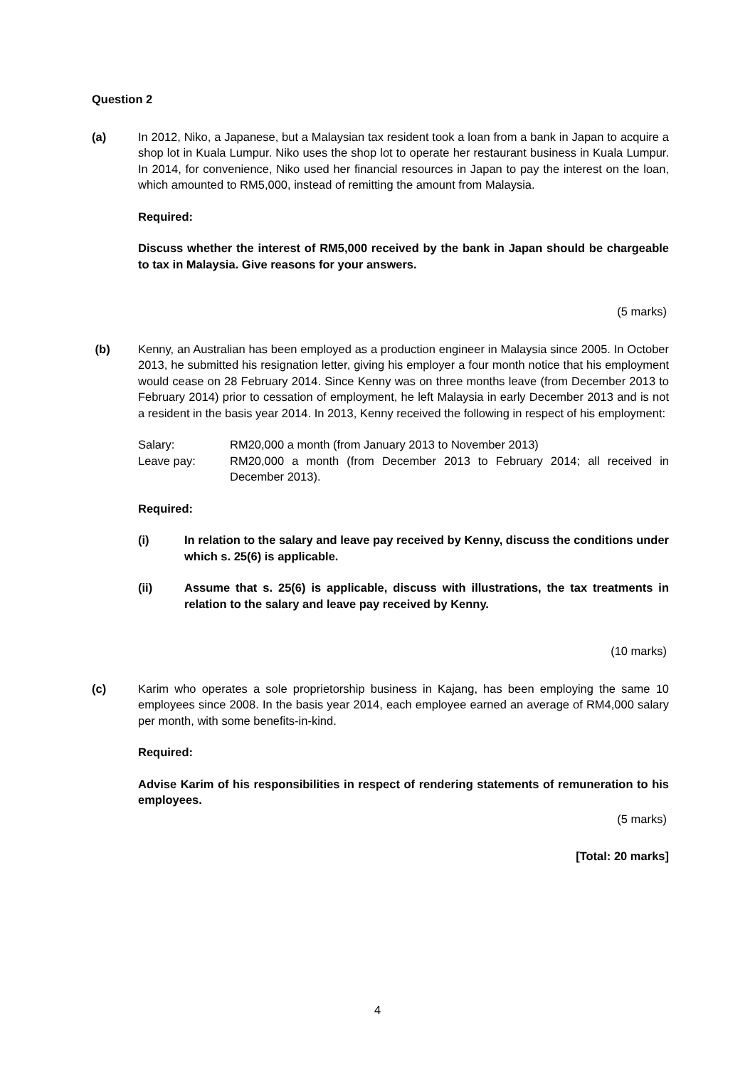Question 2
(a) In 2012, Niko, a Japanese, but a Malaysian tax resident took a loan from a bank in Japan to acquire a shop lot in Kuala Lumpur. Niko uses the shop lot to operate her restaurant business in Kuala Lumpur. In 2014, for convenience, Niko used her financial resources in Japan to pay the interest on the loan, which amounted to RM5,000, instead of remitting the amount from Malaysia.
Required:
Discuss whether the interest of RM5,000 received by the bank in Japan should be chargeable to tax in Malaysia. Give reasons for your answers.
(5 marks)
(b) Kenny, an Australian has been employed as a production engineer in Malaysia since 2005. In October 2013, he submitted his resignation letter, giving his employer a four month notice that his employment would cease on 28 February 2014. Since Kenny was on three months leave (from December 2013 to February 2014) prior to cessation of employment, he left Malaysia in early December 2013 and is not a resident in the basis year 2014. In 2013, Kenny received the following in respect of his employment:
Salary: RM20,000 a month (from January 2013 to November 2013)
Leave pay: RM20,000 a month (from December 2013 to February 2014; all received in December 2013).
Required:
(i) In relation to the salary and leave pay received by Kenny, discuss the conditions under which s. 25(6) is applicable.
(ii) Assume that s. 25(6) is applicable, discuss with illustrations, the tax treatments in relation to the salary and leave pay received by Kenny.
(10 marks)
(c) Karim who operates a sole proprietorship business in Kajang, has been employing the same 10 employees since 2008. In the basis year 2014, each employee earned an average of RM4,000 salary per month, with some benefits-in-kind.
Required:
Advise Karim of his responsibilities in respect of rendering statements of remuneration to his employees.
(5 marks)
[Total: 20 marks]
4